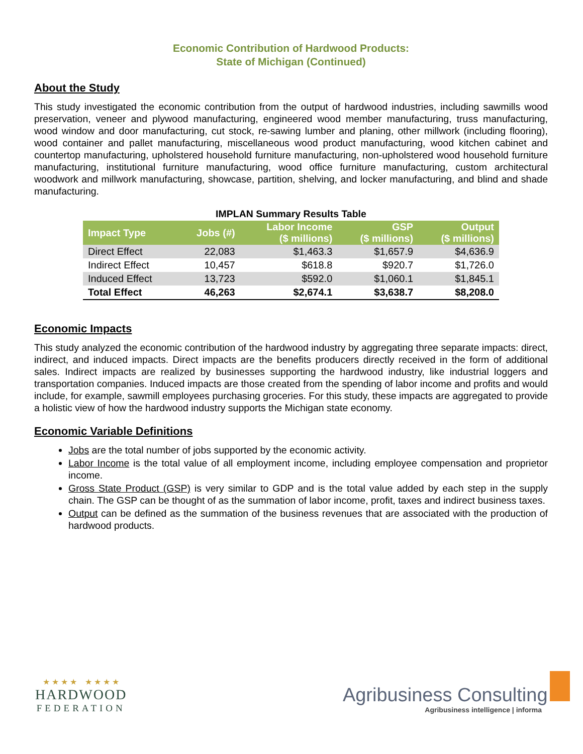Economic Contribution of Hardwood Products:
State of Michigan (Continued)
About the Study
This study investigated the economic contribution from the output of hardwood industries, including sawmills wood preservation, veneer and plywood manufacturing, engineered wood member manufacturing, truss manufacturing, wood window and door manufacturing, cut stock, re-sawing lumber and planing, other millwork (including flooring), wood container and pallet manufacturing, miscellaneous wood product manufacturing, wood kitchen cabinet and countertop manufacturing, upholstered household furniture manufacturing, non-upholstered wood household furniture manufacturing, institutional furniture manufacturing, wood office furniture manufacturing, custom architectural woodwork and millwork manufacturing, showcase, partition, shelving, and locker manufacturing, and blind and shade manufacturing.
IMPLAN Summary Results Table
| Impact Type | Jobs (#) | Labor Income ($ millions) | GSP ($ millions) | Output ($ millions) |
| --- | --- | --- | --- | --- |
| Direct Effect | 22,083 | $1,463.3 | $1,657.9 | $4,636.9 |
| Indirect Effect | 10,457 | $618.8 | $920.7 | $1,726.0 |
| Induced Effect | 13,723 | $592.0 | $1,060.1 | $1,845.1 |
| Total Effect | 46,263 | $2,674.1 | $3,638.7 | $8,208.0 |
Economic Impacts
This study analyzed the economic contribution of the hardwood industry by aggregating three separate impacts: direct, indirect, and induced impacts. Direct impacts are the benefits producers directly received in the form of additional sales. Indirect impacts are realized by businesses supporting the hardwood industry, like industrial loggers and transportation companies. Induced impacts are those created from the spending of labor income and profits and would include, for example, sawmill employees purchasing groceries. For this study, these impacts are aggregated to provide a holistic view of how the hardwood industry supports the Michigan state economy.
Economic Variable Definitions
Jobs are the total number of jobs supported by the economic activity.
Labor Income is the total value of all employment income, including employee compensation and proprietor income.
Gross State Product (GSP) is very similar to GDP and is the total value added by each step in the supply chain. The GSP can be thought of as the summation of labor income, profit, taxes and indirect business taxes.
Output can be defined as the summation of the business revenues that are associated with the production of hardwood products.
★ ★ ★ ★ ★ ★ ★ ★
HARDWOOD
FEDERATION
Agribusiness Consulting
Agribusiness intelligence | informa